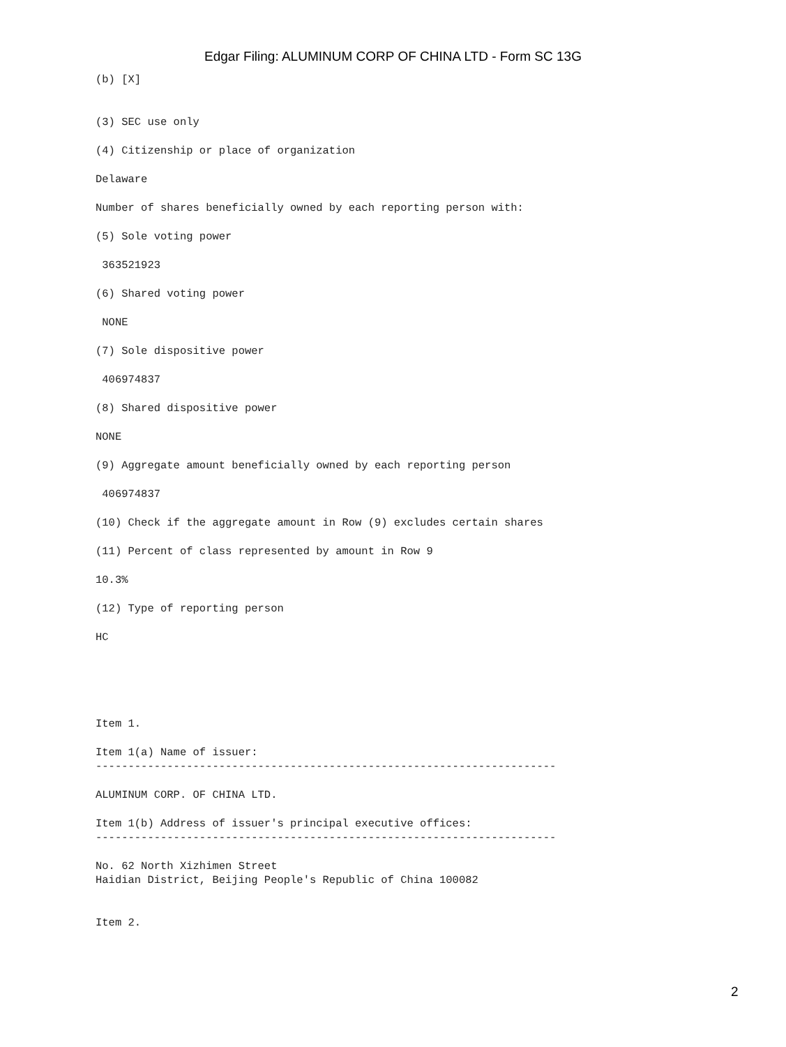Edgar Filing: ALUMINUM CORP OF CHINA LTD - Form SC 13G
(b) [X]
(3) SEC use only
(4) Citizenship or place of organization
Delaware
Number of shares beneficially owned by each reporting person with:
(5) Sole voting power
363521923
(6) Shared voting power
NONE
(7) Sole dispositive power
406974837
(8) Shared dispositive power
NONE
(9) Aggregate amount beneficially owned by each reporting person
406974837
(10) Check if the aggregate amount in Row (9) excludes certain shares
(11) Percent of class represented by amount in Row 9
10.3%
(12) Type of reporting person
HC
Item 1.
Item 1(a) Name of issuer:
-----------------------------------------------------------------------
ALUMINUM CORP. OF CHINA LTD.
Item 1(b) Address of issuer's principal executive offices:
-----------------------------------------------------------------------
No. 62 North Xizhimen Street
Haidian District, Beijing People's Republic of China 100082
Item 2.
2